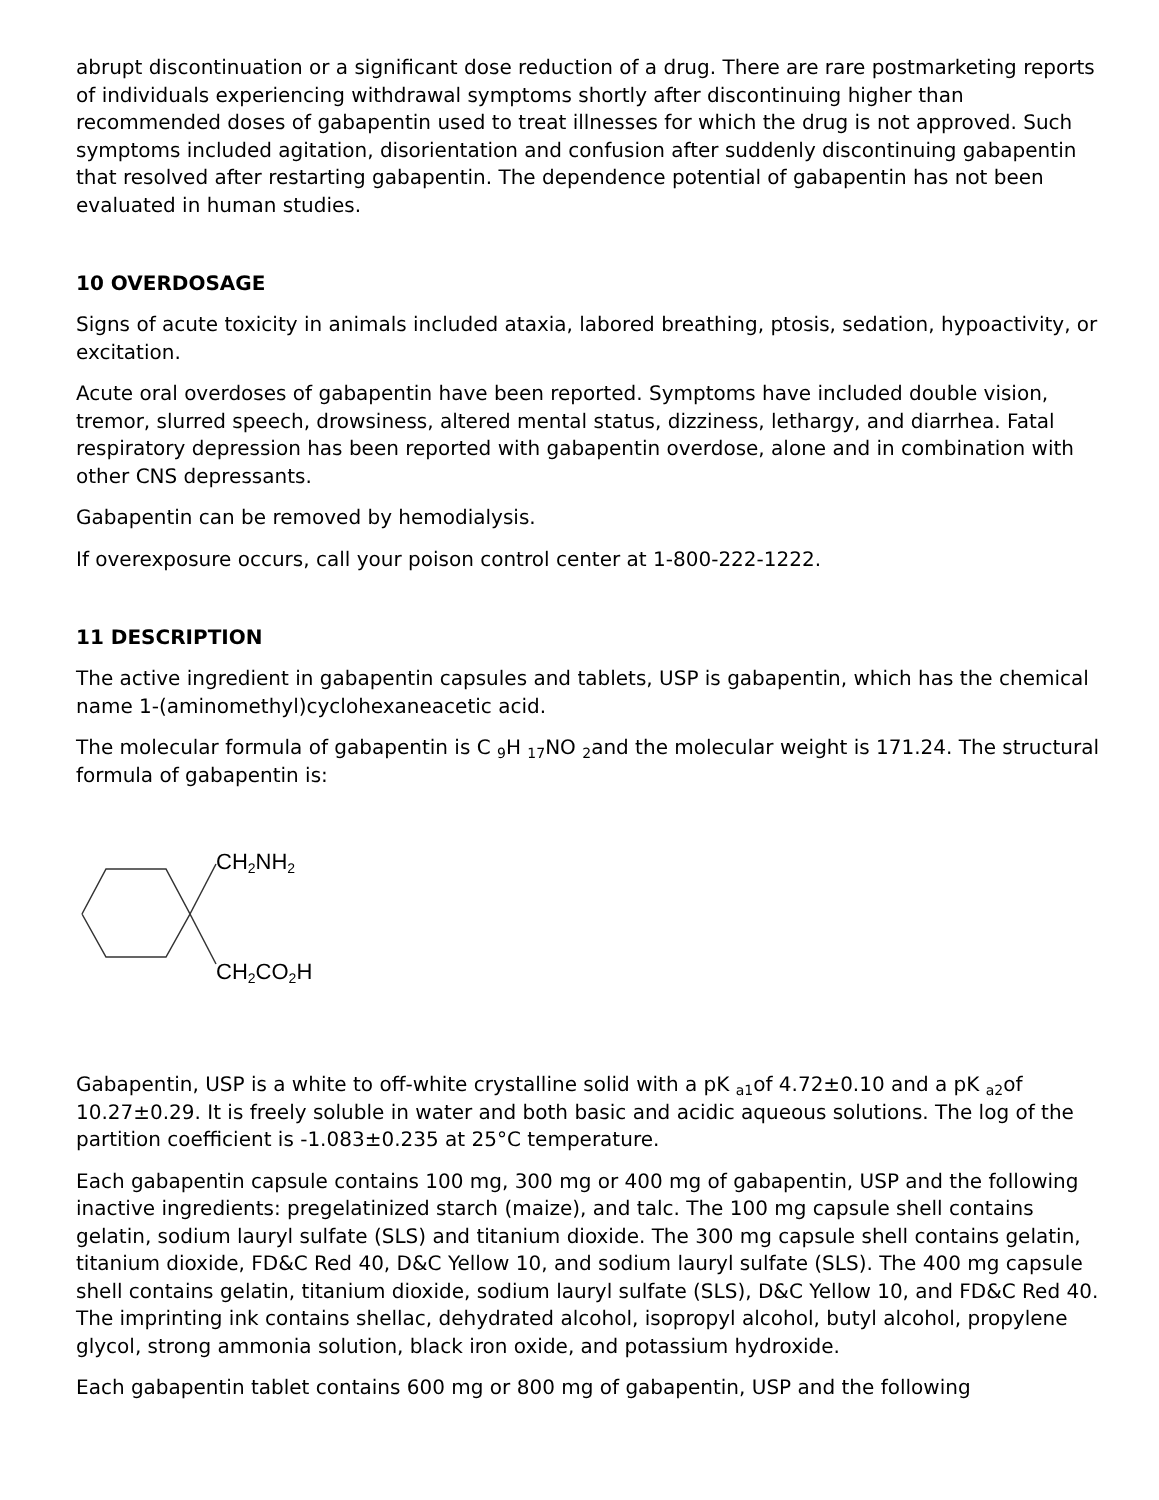abrupt discontinuation or a significant dose reduction of a drug. There are rare postmarketing reports of individuals experiencing withdrawal symptoms shortly after discontinuing higher than recommended doses of gabapentin used to treat illnesses for which the drug is not approved. Such symptoms included agitation, disorientation and confusion after suddenly discontinuing gabapentin that resolved after restarting gabapentin. The dependence potential of gabapentin has not been evaluated in human studies.
10 OVERDOSAGE
Signs of acute toxicity in animals included ataxia, labored breathing, ptosis, sedation, hypoactivity, or excitation.
Acute oral overdoses of gabapentin have been reported. Symptoms have included double vision, tremor, slurred speech, drowsiness, altered mental status, dizziness, lethargy, and diarrhea. Fatal respiratory depression has been reported with gabapentin overdose, alone and in combination with other CNS depressants.
Gabapentin can be removed by hemodialysis.
If overexposure occurs, call your poison control center at 1-800-222-1222.
11 DESCRIPTION
The active ingredient in gabapentin capsules and tablets, USP is gabapentin, which has the chemical name 1-(aminomethyl)cyclohexaneacetic acid.
The molecular formula of gabapentin is C <sub>9</sub>H <sub>17</sub>NO <sub>2</sub>and the molecular weight is 171.24. The structural formula of gabapentin is:
CH2NH2
CH2CO2H
Gabapentin, USP is a white to off-white crystalline solid with a pK <sub>a1</sub>of 4.72±0.10 and a pK <sub>a2</sub>of 10.27±0.29. It is freely soluble in water and both basic and acidic aqueous solutions. The log of the partition coefficient is -1.083±0.235 at 25°C temperature.
Each gabapentin capsule contains 100 mg, 300 mg or 400 mg of gabapentin, USP and the following inactive ingredients: pregelatinized starch (maize), and talc. The 100 mg capsule shell contains gelatin, sodium lauryl sulfate (SLS) and titanium dioxide. The 300 mg capsule shell contains gelatin, titanium dioxide, FD&C Red 40, D&C Yellow 10, and sodium lauryl sulfate (SLS). The 400 mg capsule shell contains gelatin, titanium dioxide, sodium lauryl sulfate (SLS), D&C Yellow 10, and FD&C Red 40. The imprinting ink contains shellac, dehydrated alcohol, isopropyl alcohol, butyl alcohol, propylene glycol, strong ammonia solution, black iron oxide, and potassium hydroxide.
Each gabapentin tablet contains 600 mg or 800 mg of gabapentin, USP and the following